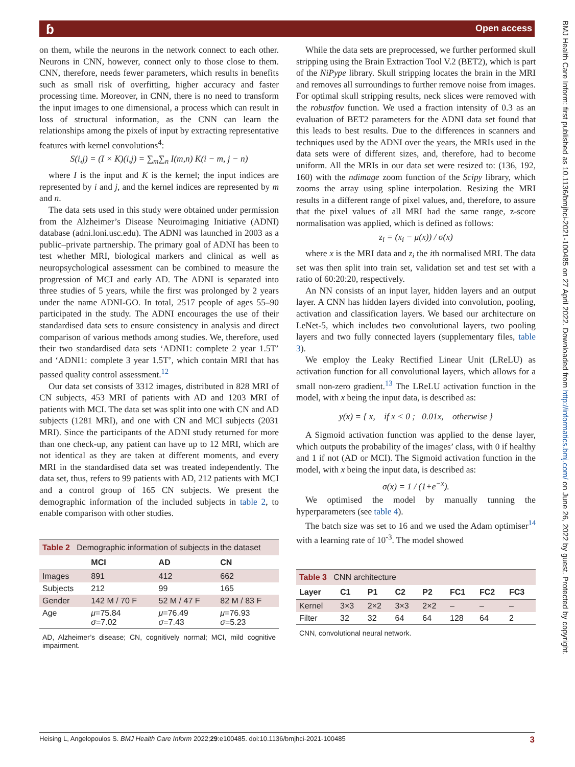ɓ Open access
BMJ Health Care Inform: first published as 10.1136/bmjhci-2021-100485 on 27 April 2022. Downloaded from http://informatics.bmj.com/ on June 26, 2022 by guest. Protected by copyright.
on them, while the neurons in the network connect to each other. Neurons in CNN, however, connect only to those close to them. CNN, therefore, needs fewer parameters, which results in benefits such as small risk of overfitting, higher accuracy and faster processing time. Moreover, in CNN, there is no need to transform the input images to one dimensional, a process which can result in loss of structural information, as the CNN can learn the relationships among the pixels of input by extracting representative features with kernel convolutions<sup>4</sup>:
S(i,j) = (I × K)(i,j) = ∑<sub>m</sub>∑<sub>n</sub> I(m,n) K(i − m, j − n)
where I is the input and K is the kernel; the input indices are represented by i and j, and the kernel indices are represented by m and n.
The data sets used in this study were obtained under permission from the Alzheimer’s Disease Neuroimaging Initiative (ADNI) database (adni.loni.usc.edu). The ADNI was launched in 2003 as a public–private partnership. The primary goal of ADNI has been to test whether MRI, biological markers and clinical as well as neuropsychological assessment can be combined to measure the progression of MCI and early AD. The ADNI is separated into three studies of 5 years, while the first was prolonged by 2 years under the name ADNI-GO. In total, 2517 people of ages 55–90 participated in the study. The ADNI encourages the use of their standardised data sets to ensure consistency in analysis and direct comparison of various methods among studies. We, therefore, used their two standardised data sets ‘ADNI1: complete 2 year 1.5T’ and ‘ADNI1: complete 3 year 1.5T’, which contain MRI that has passed quality control assessment.<sup>12</sup>
Our data set consists of 3312 images, distributed in 828 MRI of CN subjects, 453 MRI of patients with AD and 1203 MRI of patients with MCI. The data set was split into one with CN and AD subjects (1281 MRI), and one with CN and MCI subjects (2031 MRI). Since the participants of the ADNI study returned for more than one check-up, any patient can have up to 12 MRI, which are not identical as they are taken at different moments, and every MRI in the standardised data set was treated independently. The data set, thus, refers to 99 patients with AD, 212 patients with MCI and a control group of 165 CN subjects. We present the demographic information of the included subjects in table 2, to enable comparison with other studies.
Table 2 Demographic information of subjects in the dataset
| | MCI | AD | CN |
| --- | --- | --- | --- |
| Images | 891 | 412 | 662 |
| Subjects | 212 | 99 | 165 |
| Gender | 142 M / 70 F | 52 M / 47 F | 82 M / 83 F |
| Age | μ =75.84 σ =7.02 | μ =76.49 σ =7.43 | μ =76.93 σ =5.23 |
AD, Alzheimer’s disease; CN, cognitively normal; MCI, mild cognitive impairment.
While the data sets are preprocessed, we further performed skull stripping using the Brain Extraction Tool V.2 (BET2), which is part of the NiPype library. Skull stripping locates the brain in the MRI and removes all surroundings to further remove noise from images. For optimal skull stripping results, neck slices were removed with the robustfov function. We used a fraction intensity of 0.3 as an evaluation of BET2 parameters for the ADNI data set found that this leads to best results. Due to the differences in scanners and techniques used by the ADNI over the years, the MRIs used in the data sets were of different sizes, and, therefore, had to become uniform. All the MRIs in our data set were resized to: (136, 192, 160) with the ndimage zoom function of the Scipy library, which zooms the array using spline interpolation. Resizing the MRI results in a different range of pixel values, and, therefore, to assure that the pixel values of all MRI had the same range, z-score normalisation was applied, which is defined as follows:
z<sub>i</sub> = (x<sub>i</sub> − μ(x)) / σ(x)
where x is the MRI data and z<sub>i</sub> the ith normalised MRI. The data set was then split into train set, validation set and test set with a ratio of 60:20:20, respectively.
An NN consists of an input layer, hidden layers and an output layer. A CNN has hidden layers divided into convolution, pooling, activation and classification layers. We based our architecture on LeNet-5, which includes two convolutional layers, two pooling layers and two fully connected layers (supplementary files, table 3).
We employ the Leaky Rectified Linear Unit (LReLU) as activation function for all convolutional layers, which allows for a small non-zero gradient.<sup>13</sup> The LReLU activation function in the model, with x being the input data, is described as:
y(x) = { x, if x < 0 ; 0.01x, otherwise }
A Sigmoid activation function was applied to the dense layer, which outputs the probability of the images’ class, with 0 if healthy and 1 if not (AD or MCI). The Sigmoid activation function in the model, with x being the input data, is described as:
σ(x) = 1 / (1+e<sup>−x</sup>).
We optimised the model by manually tunning the hyperparameters (see table 4).
The batch size was set to 16 and we used the Adam optimiser<sup>14</sup> with a learning rate of 10<sup>-3</sup>. The model showed
Table 3 CNN architecture
| Layer | C1 | P1 | C2 | P2 | FC1 | FC2 | FC3 |
| --- | --- | --- | --- | --- | --- | --- | --- |
| Kernel | 3×3 | 2×2 | 3×3 | 2×2 | – | – | – |
| Filter | 32 | 32 | 64 | 64 | 128 | 64 | 2 |
CNN, convolutional neural network.
Heising L, Angelopoulos S. BMJ Health Care Inform 2022;29:e100485. doi:10.1136/bmjhci-2021-100485 3